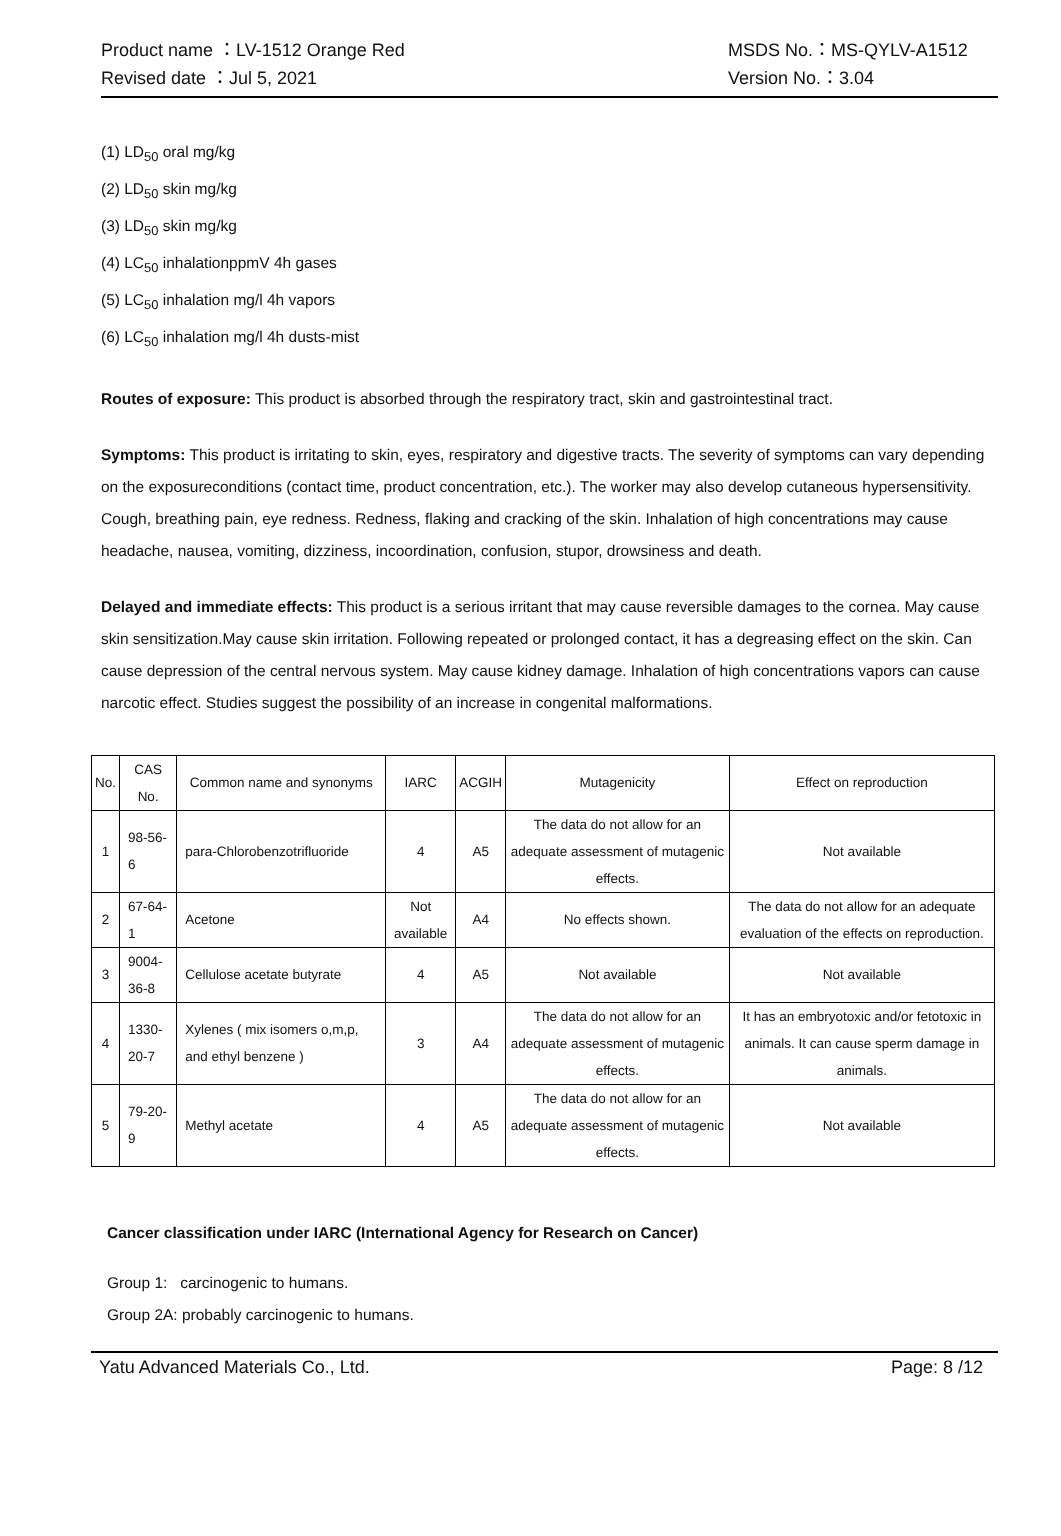Product name ：LV-1512 Orange Red
Revised date ：Jul 5, 2021
MSDS No.：MS-QYLV-A1512
Version No.：3.04
(1) LD<sub>50</sub> oral mg/kg
(2) LD<sub>50</sub> skin mg/kg
(3) LD<sub>50</sub> skin mg/kg
(4) LC<sub>50</sub> inhalationppmV 4h gases
(5) LC<sub>50</sub> inhalation mg/l 4h vapors
(6) LC<sub>50</sub> inhalation mg/l 4h dusts-mist
Routes of exposure: This product is absorbed through the respiratory tract, skin and gastrointestinal tract.
Symptoms: This product is irritating to skin, eyes, respiratory and digestive tracts. The severity of symptoms can vary depending on the exposureconditions (contact time, product concentration, etc.). The worker may also develop cutaneous hypersensitivity. Cough, breathing pain, eye redness. Redness, flaking and cracking of the skin. Inhalation of high concentrations may cause headache, nausea, vomiting, dizziness, incoordination, confusion, stupor, drowsiness and death.
Delayed and immediate effects: This product is a serious irritant that may cause reversible damages to the cornea. May cause skin sensitization.May cause skin irritation. Following repeated or prolonged contact, it has a degreasing effect on the skin. Can cause depression of the central nervous system. May cause kidney damage. Inhalation of high concentrations vapors can cause narcotic effect. Studies suggest the possibility of an increase in congenital malformations.
| No. | CAS No. | Common name and synonyms | IARC | ACGIH | Mutagenicity | Effect on reproduction |
| 1 | 98-56-6 | para-Chlorobenzotrifluoride | 4 | A5 | The data do not allow for an adequate assessment of mutagenic effects. | Not available |
| 2 | 67-64-1 | Acetone | Not available | A4 | No effects shown. | The data do not allow for an adequate evaluation of the effects on reproduction. |
| 3 | 9004-36-8 | Cellulose acetate butyrate | 4 | A5 | Not available | Not available |
| 4 | 1330-20-7 | Xylenes ( mix isomers o,m,p, and ethyl benzene ) | 3 | A4 | The data do not allow for an adequate assessment of mutagenic effects. | It has an embryotoxic and/or fetotoxic in animals. It can cause sperm damage in animals. |
| 5 | 79-20-9 | Methyl acetate | 4 | A5 | The data do not allow for an adequate assessment of mutagenic effects. | Not available |
Cancer classification under IARC (International Agency for Research on Cancer)
Group 1: carcinogenic to humans.
Group 2A: probably carcinogenic to humans.
Yatu Advanced Materials Co., Ltd. Page: 8 /12